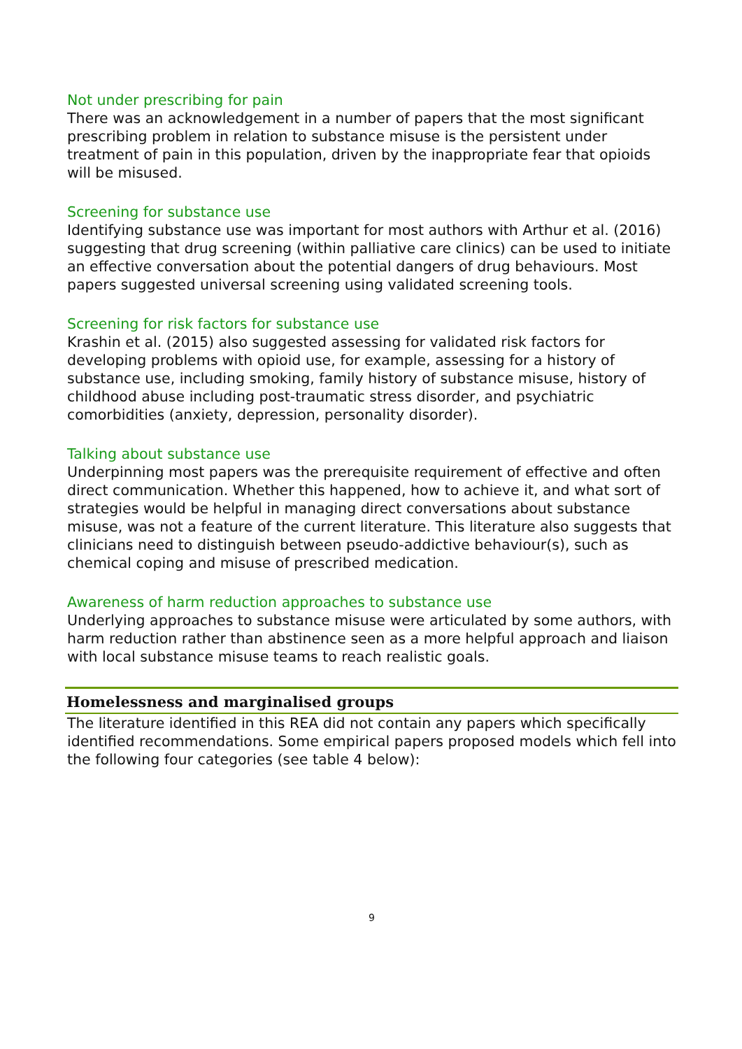Not under prescribing for pain
There was an acknowledgement in a number of papers that the most significant prescribing problem in relation to substance misuse is the persistent under treatment of pain in this population, driven by the inappropriate fear that opioids will be misused.
Screening for substance use
Identifying substance use was important for most authors with Arthur et al. (2016) suggesting that drug screening (within palliative care clinics) can be used to initiate an effective conversation about the potential dangers of drug behaviours. Most papers suggested universal screening using validated screening tools.
Screening for risk factors for substance use
Krashin et al. (2015) also suggested assessing for validated risk factors for developing problems with opioid use, for example, assessing for a history of substance use, including smoking, family history of substance misuse, history of childhood abuse including post-traumatic stress disorder, and psychiatric comorbidities (anxiety, depression, personality disorder).
Talking about substance use
Underpinning most papers was the prerequisite requirement of effective and often direct communication. Whether this happened, how to achieve it, and what sort of strategies would be helpful in managing direct conversations about substance misuse, was not a feature of the current literature. This literature also suggests that clinicians need to distinguish between pseudo-addictive behaviour(s), such as chemical coping and misuse of prescribed medication.
Awareness of harm reduction approaches to substance use
Underlying approaches to substance misuse were articulated by some authors, with harm reduction rather than abstinence seen as a more helpful approach and liaison with local substance misuse teams to reach realistic goals.
Homelessness and marginalised groups
The literature identified in this REA did not contain any papers which specifically identified recommendations. Some empirical papers proposed models which fell into the following four categories (see table 4 below):
9